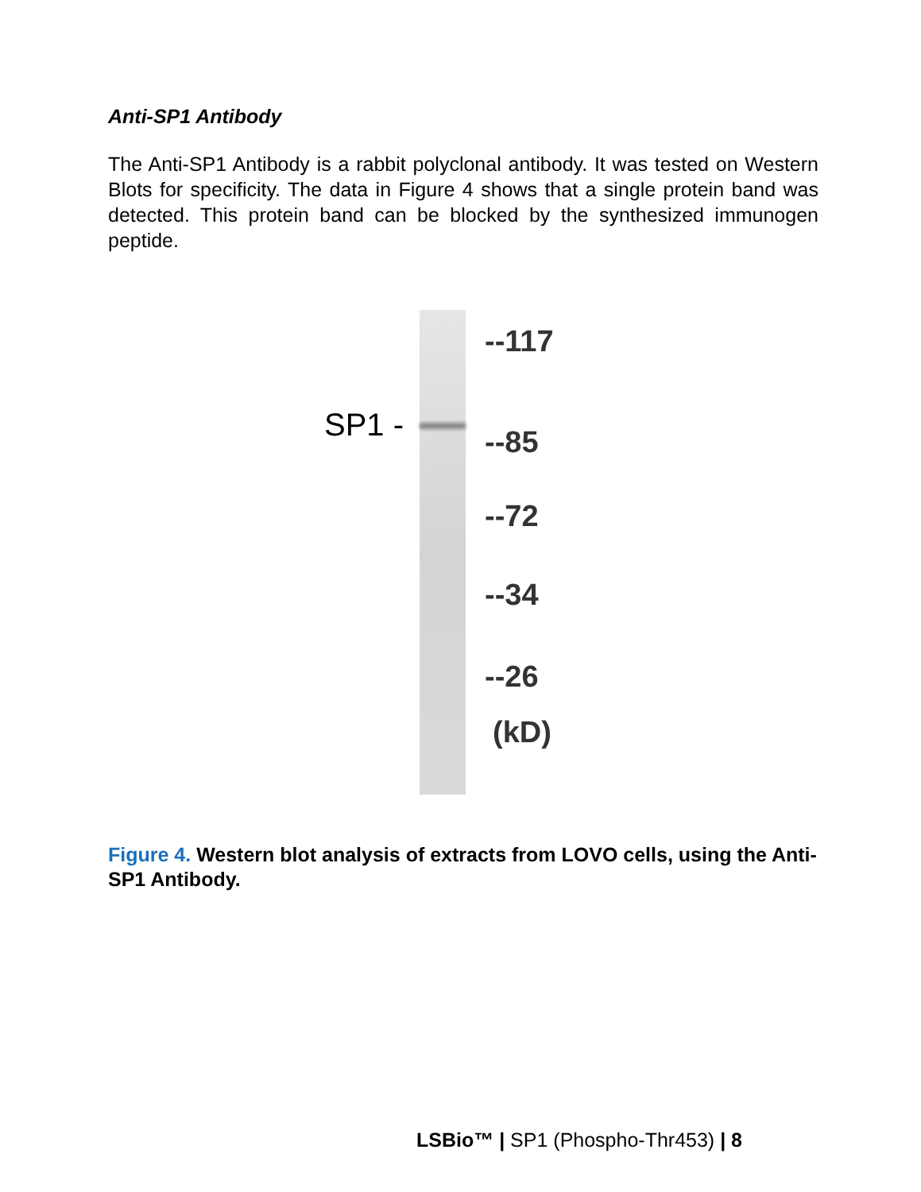Anti-SP1 Antibody
The Anti-SP1 Antibody is a rabbit polyclonal antibody. It was tested on Western Blots for specificity. The data in Figure 4 shows that a single protein band was detected. This protein band can be blocked by the synthesized immunogen peptide.
SP1 -
--117
--85
--72
--34
--26
(kD)
Figure 4. Western blot analysis of extracts from LOVO cells, using the Anti-SP1 Antibody.
LSBio™ | SP1 (Phospho-Thr453) | 8